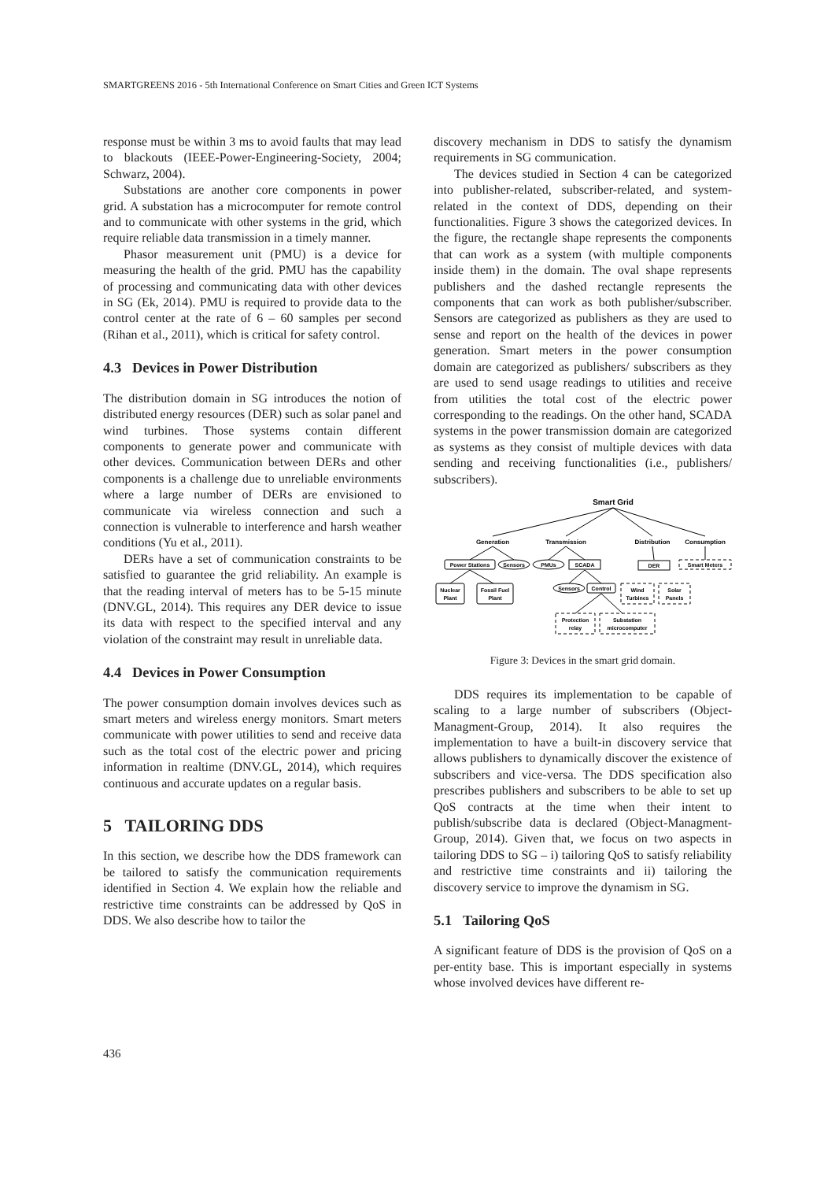SMARTGREENS 2016 - 5th International Conference on Smart Cities and Green ICT Systems
response must be within 3 ms to avoid faults that may lead to blackouts (IEEE-Power-Engineering-Society, 2004; Schwarz, 2004).
Substations are another core components in power grid. A substation has a microcomputer for remote control and to communicate with other systems in the grid, which require reliable data transmission in a timely manner.
Phasor measurement unit (PMU) is a device for measuring the health of the grid. PMU has the capability of processing and communicating data with other devices in SG (Ek, 2014). PMU is required to provide data to the control center at the rate of 6 – 60 samples per second (Rihan et al., 2011), which is critical for safety control.
4.3 Devices in Power Distribution
The distribution domain in SG introduces the notion of distributed energy resources (DER) such as solar panel and wind turbines. Those systems contain different components to generate power and communicate with other devices. Communication between DERs and other components is a challenge due to unreliable environments where a large number of DERs are envisioned to communicate via wireless connection and such a connection is vulnerable to interference and harsh weather conditions (Yu et al., 2011).
DERs have a set of communication constraints to be satisfied to guarantee the grid reliability. An example is that the reading interval of meters has to be 5-15 minute (DNV.GL, 2014). This requires any DER device to issue its data with respect to the specified interval and any violation of the constraint may result in unreliable data.
4.4 Devices in Power Consumption
The power consumption domain involves devices such as smart meters and wireless energy monitors. Smart meters communicate with power utilities to send and receive data such as the total cost of the electric power and pricing information in realtime (DNV.GL, 2014), which requires continuous and accurate updates on a regular basis.
5 TAILORING DDS
In this section, we describe how the DDS framework can be tailored to satisfy the communication requirements identified in Section 4. We explain how the reliable and restrictive time constraints can be addressed by QoS in DDS. We also describe how to tailor the
discovery mechanism in DDS to satisfy the dynamism requirements in SG communication.
The devices studied in Section 4 can be categorized into publisher-related, subscriber-related, and system-related in the context of DDS, depending on their functionalities. Figure 3 shows the categorized devices. In the figure, the rectangle shape represents the components that can work as a system (with multiple components inside them) in the domain. The oval shape represents publishers and the dashed rectangle represents the components that can work as both publisher/subscriber. Sensors are categorized as publishers as they are used to sense and report on the health of the devices in power generation. Smart meters in the power consumption domain are categorized as publishers/ subscribers as they are used to send usage readings to utilities and receive from utilities the total cost of the electric power corresponding to the readings. On the other hand, SCADA systems in the power transmission domain are categorized as systems as they consist of multiple devices with data sending and receiving functionalities (i.e., publishers/ subscribers).
Smart Grid
Generation
Transmission
Distribution
Consumption
Power Stations
Sensors
PMUs
SCADA
DER
Smart Meters
Nuclear
Plant
Fossil Fuel
Plant
Sensors
Control
Wind
Turbines
Solar
Panels
Protection
relay
Substation
microcomputer
Figure 3: Devices in the smart grid domain.
DDS requires its implementation to be capable of scaling to a large number of subscribers (Object-Managment-Group, 2014). It also requires the implementation to have a built-in discovery service that allows publishers to dynamically discover the existence of subscribers and vice-versa. The DDS specification also prescribes publishers and subscribers to be able to set up QoS contracts at the time when their intent to publish/subscribe data is declared (Object-Managment-Group, 2014). Given that, we focus on two aspects in tailoring DDS to SG – i) tailoring QoS to satisfy reliability and restrictive time constraints and ii) tailoring the discovery service to improve the dynamism in SG.
5.1 Tailoring QoS
A significant feature of DDS is the provision of QoS on a per-entity base. This is important especially in systems whose involved devices have different re-
436